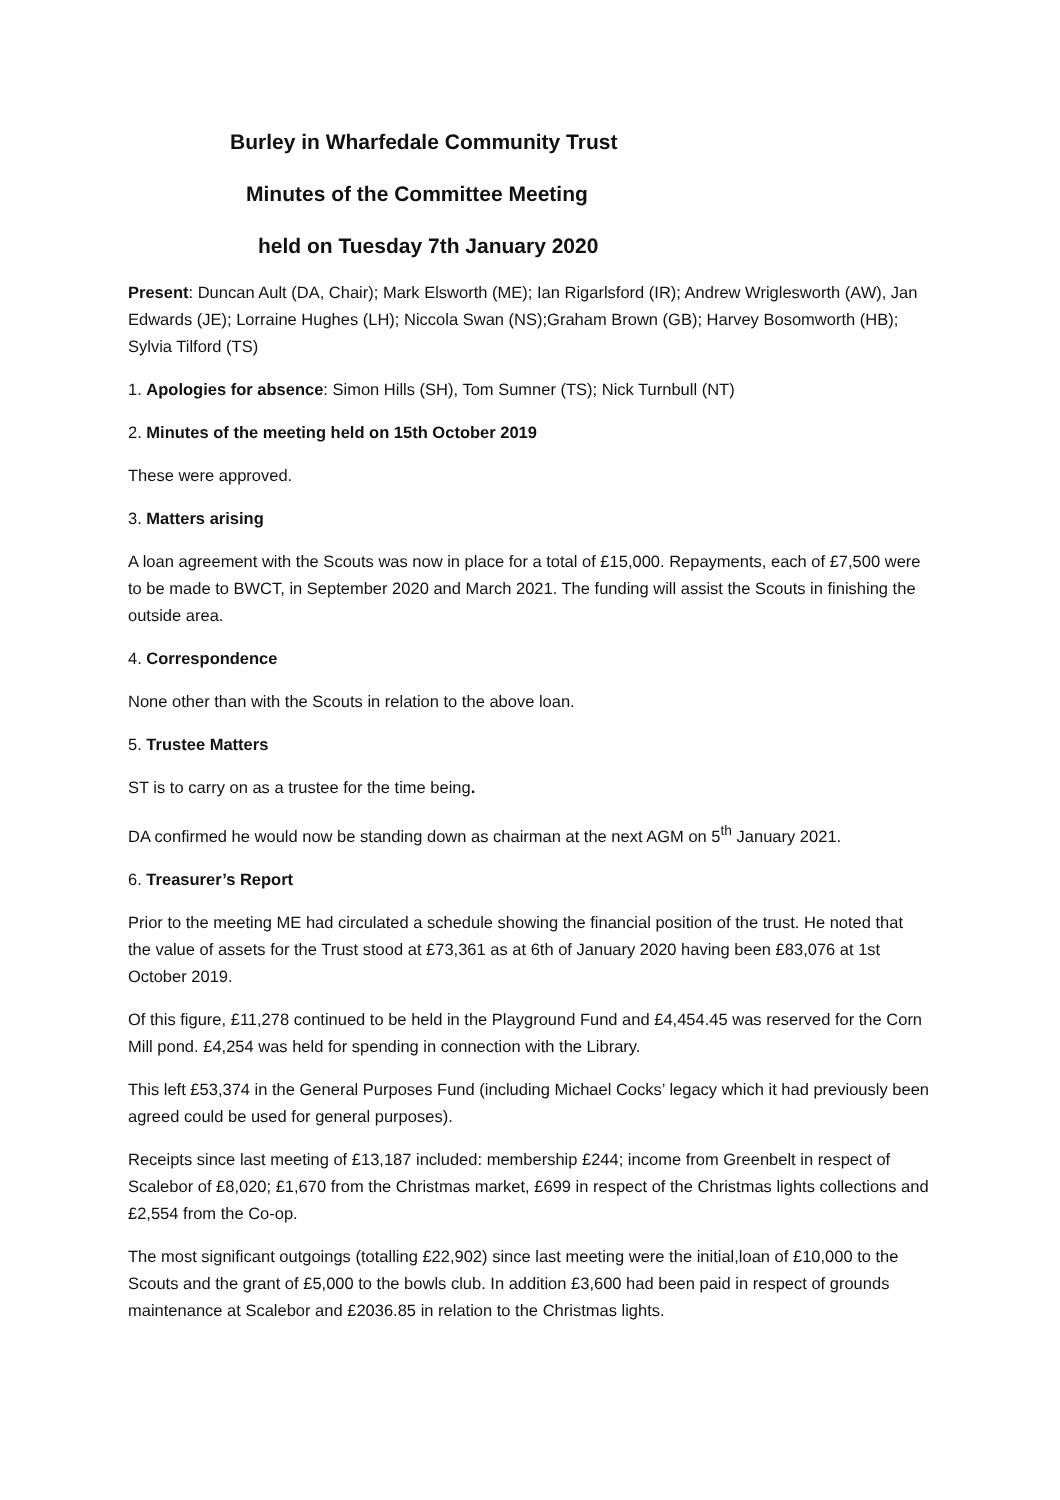Burley in Wharfedale Community Trust
Minutes of the Committee Meeting
held on Tuesday 7th January 2020
Present: Duncan Ault (DA, Chair); Mark Elsworth (ME); Ian Rigarlsford (IR); Andrew Wriglesworth (AW), Jan Edwards (JE); Lorraine Hughes (LH); Niccola Swan (NS);Graham Brown (GB); Harvey Bosomworth (HB); Sylvia Tilford (TS)
1. Apologies for absence: Simon Hills (SH), Tom Sumner (TS); Nick Turnbull (NT)
2. Minutes of the meeting held on 15th October 2019
These were approved.
3. Matters arising
A loan agreement with the Scouts was now in place for a total of £15,000. Repayments, each of £7,500 were to be made to BWCT, in September 2020 and March 2021. The funding will assist the Scouts in finishing the outside area.
4. Correspondence
None other than with the Scouts in relation to the above loan.
5. Trustee Matters
ST is to carry on as a trustee for the time being.
DA confirmed he would now be standing down as chairman at the next AGM on 5<sup>th</sup> January 2021.
6. Treasurer’s Report
Prior to the meeting ME had circulated a schedule showing the financial position of the trust. He noted that the value of assets for the Trust stood at £73,361 as at 6th of January 2020 having been £83,076 at 1st October 2019.
Of this figure, £11,278 continued to be held in the Playground Fund and £4,454.45 was reserved for the Corn Mill pond. £4,254 was held for spending in connection with the Library.
This left £53,374 in the General Purposes Fund (including Michael Cocks’ legacy which it had previously been agreed could be used for general purposes).
Receipts since last meeting of £13,187 included: membership £244; income from Greenbelt in respect of Scalebor of £8,020; £1,670 from the Christmas market, £699 in respect of the Christmas lights collections and £2,554 from the Co-op.
The most significant outgoings (totalling £22,902) since last meeting were the initial,loan of £10,000 to the Scouts and the grant of £5,000 to the bowls club. In addition £3,600 had been paid in respect of grounds maintenance at Scalebor and £2036.85 in relation to the Christmas lights.